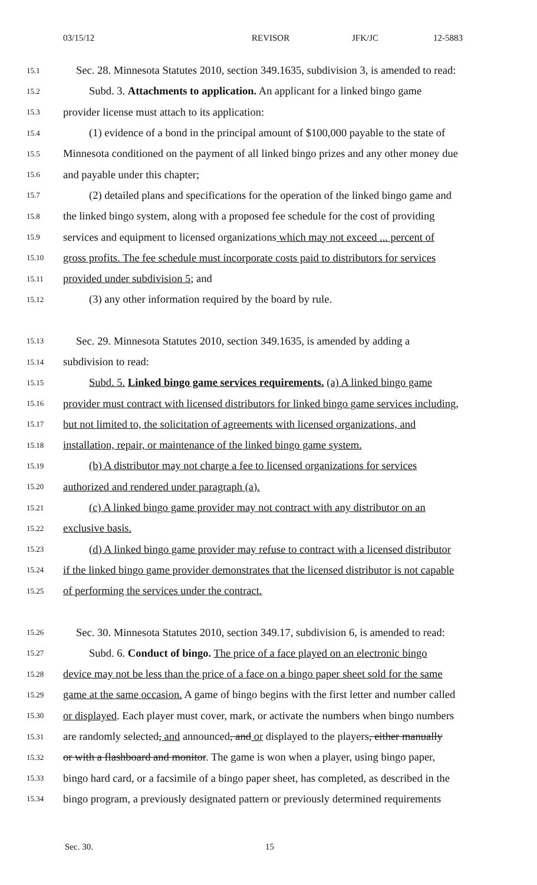03/15/12 REVISOR JFK/JC 12-5883
15.1 Sec. 28. Minnesota Statutes 2010, section 349.1635, subdivision 3, is amended to read:
15.2 Subd. 3. Attachments to application. An applicant for a linked bingo game
15.3 provider license must attach to its application:
15.4 (1) evidence of a bond in the principal amount of $100,000 payable to the state of
15.5 Minnesota conditioned on the payment of all linked bingo prizes and any other money due
15.6 and payable under this chapter;
15.7 (2) detailed plans and specifications for the operation of the linked bingo game and
15.8 the linked bingo system, along with a proposed fee schedule for the cost of providing
15.9 services and equipment to licensed organizations which may not exceed ... percent of
15.10 gross profits. The fee schedule must incorporate costs paid to distributors for services
15.11 provided under subdivision 5; and
15.12 (3) any other information required by the board by rule.
15.13 Sec. 29. Minnesota Statutes 2010, section 349.1635, is amended by adding a
15.14 subdivision to read:
15.15 Subd. 5. Linked bingo game services requirements. (a) A linked bingo game
15.16 provider must contract with licensed distributors for linked bingo game services including,
15.17 but not limited to, the solicitation of agreements with licensed organizations, and
15.18 installation, repair, or maintenance of the linked bingo game system.
15.19 (b) A distributor may not charge a fee to licensed organizations for services
15.20 authorized and rendered under paragraph (a).
15.21 (c) A linked bingo game provider may not contract with any distributor on an
15.22 exclusive basis.
15.23 (d) A linked bingo game provider may refuse to contract with a licensed distributor
15.24 if the linked bingo game provider demonstrates that the licensed distributor is not capable
15.25 of performing the services under the contract.
15.26 Sec. 30. Minnesota Statutes 2010, section 349.17, subdivision 6, is amended to read:
15.27 Subd. 6. Conduct of bingo. The price of a face played on an electronic bingo
15.28 device may not be less than the price of a face on a bingo paper sheet sold for the same
15.29 game at the same occasion. A game of bingo begins with the first letter and number called
15.30 or displayed. Each player must cover, mark, or activate the numbers when bingo numbers
15.31 are randomly selected, and announced, and or displayed to the players, either manually
15.32 or with a flashboard and monitor. The game is won when a player, using bingo paper,
15.33 bingo hard card, or a facsimile of a bingo paper sheet, has completed, as described in the
15.34 bingo program, a previously designated pattern or previously determined requirements
Sec. 30. 15